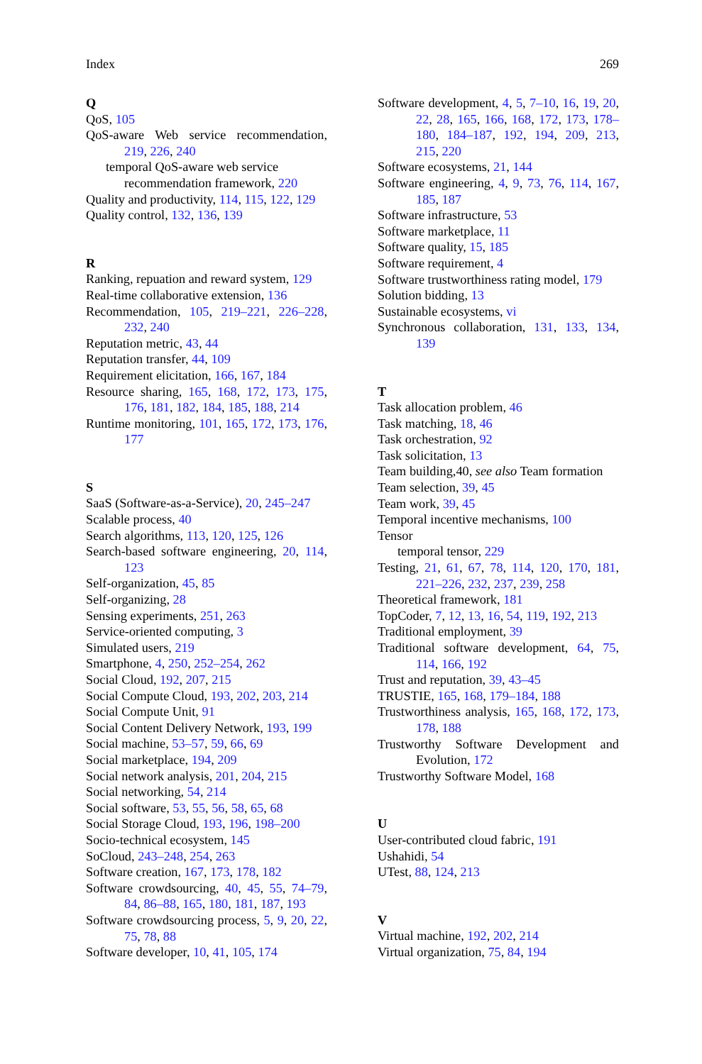Index 269
Q
QoS, 105
QoS-aware Web service recommendation, 219, 226, 240
temporal QoS-aware web service recommendation framework, 220
Quality and productivity, 114, 115, 122, 129
Quality control, 132, 136, 139
R
Ranking, repuation and reward system, 129
Real-time collaborative extension, 136
Recommendation, 105, 219–221, 226–228, 232, 240
Reputation metric, 43, 44
Reputation transfer, 44, 109
Requirement elicitation, 166, 167, 184
Resource sharing, 165, 168, 172, 173, 175, 176, 181, 182, 184, 185, 188, 214
Runtime monitoring, 101, 165, 172, 173, 176, 177
S
SaaS (Software-as-a-Service), 20, 245–247
Scalable process, 40
Search algorithms, 113, 120, 125, 126
Search-based software engineering, 20, 114, 123
Self-organization, 45, 85
Self-organizing, 28
Sensing experiments, 251, 263
Service-oriented computing, 3
Simulated users, 219
Smartphone, 4, 250, 252–254, 262
Social Cloud, 192, 207, 215
Social Compute Cloud, 193, 202, 203, 214
Social Compute Unit, 91
Social Content Delivery Network, 193, 199
Social machine, 53–57, 59, 66, 69
Social marketplace, 194, 209
Social network analysis, 201, 204, 215
Social networking, 54, 214
Social software, 53, 55, 56, 58, 65, 68
Social Storage Cloud, 193, 196, 198–200
Socio-technical ecosystem, 145
SoCloud, 243–248, 254, 263
Software creation, 167, 173, 178, 182
Software crowdsourcing, 40, 45, 55, 74–79, 84, 86–88, 165, 180, 181, 187, 193
Software crowdsourcing process, 5, 9, 20, 22, 75, 78, 88
Software developer, 10, 41, 105, 174
Software development, 4, 5, 7–10, 16, 19, 20, 22, 28, 165, 166, 168, 172, 173, 178–180, 184–187, 192, 194, 209, 213, 215, 220
Software ecosystems, 21, 144
Software engineering, 4, 9, 73, 76, 114, 167, 185, 187
Software infrastructure, 53
Software marketplace, 11
Software quality, 15, 185
Software requirement, 4
Software trustworthiness rating model, 179
Solution bidding, 13
Sustainable ecosystems, vi
Synchronous collaboration, 131, 133, 134, 139
T
Task allocation problem, 46
Task matching, 18, 46
Task orchestration, 92
Task solicitation, 13
Team building,40, see also Team formation
Team selection, 39, 45
Team work, 39, 45
Temporal incentive mechanisms, 100
Tensor
temporal tensor, 229
Testing, 21, 61, 67, 78, 114, 120, 170, 181, 221–226, 232, 237, 239, 258
Theoretical framework, 181
TopCoder, 7, 12, 13, 16, 54, 119, 192, 213
Traditional employment, 39
Traditional software development, 64, 75, 114, 166, 192
Trust and reputation, 39, 43–45
TRUSTIE, 165, 168, 179–184, 188
Trustworthiness analysis, 165, 168, 172, 173, 178, 188
Trustworthy Software Development and Evolution, 172
Trustworthy Software Model, 168
U
User-contributed cloud fabric, 191
Ushahidi, 54
UTest, 88, 124, 213
V
Virtual machine, 192, 202, 214
Virtual organization, 75, 84, 194